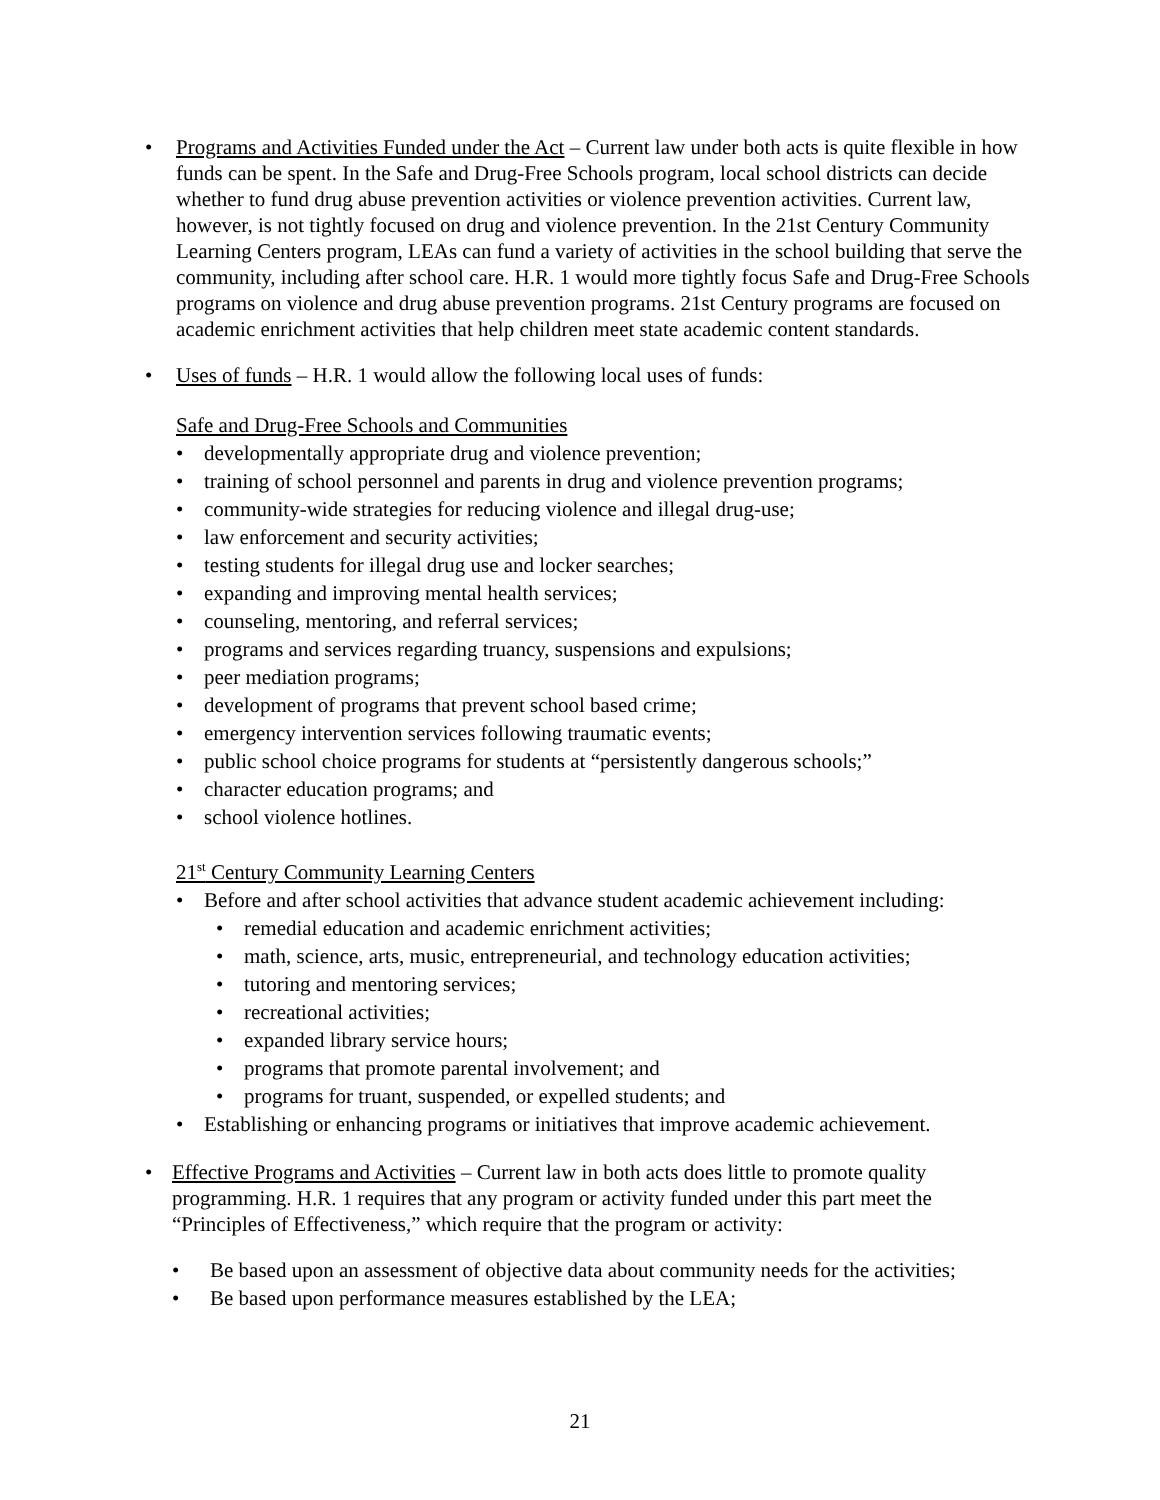• Programs and Activities Funded under the Act – Current law under both acts is quite flexible in how funds can be spent. In the Safe and Drug-Free Schools program, local school districts can decide whether to fund drug abuse prevention activities or violence prevention activities. Current law, however, is not tightly focused on drug and violence prevention. In the 21st Century Community Learning Centers program, LEAs can fund a variety of activities in the school building that serve the community, including after school care. H.R. 1 would more tightly focus Safe and Drug-Free Schools programs on violence and drug abuse prevention programs. 21st Century programs are focused on academic enrichment activities that help children meet state academic content standards.
• Uses of funds – H.R. 1 would allow the following local uses of funds:
Safe and Drug-Free Schools and Communities
• developmentally appropriate drug and violence prevention;
• training of school personnel and parents in drug and violence prevention programs;
• community-wide strategies for reducing violence and illegal drug-use;
• law enforcement and security activities;
• testing students for illegal drug use and locker searches;
• expanding and improving mental health services;
• counseling, mentoring, and referral services;
• programs and services regarding truancy, suspensions and expulsions;
• peer mediation programs;
• development of programs that prevent school based crime;
• emergency intervention services following traumatic events;
• public school choice programs for students at “persistently dangerous schools;”
• character education programs; and
• school violence hotlines.
21<sup>st</sup> Century Community Learning Centers
• Before and after school activities that advance student academic achievement including:
• remedial education and academic enrichment activities;
• math, science, arts, music, entrepreneurial, and technology education activities;
• tutoring and mentoring services;
• recreational activities;
• expanded library service hours;
• programs that promote parental involvement; and
• programs for truant, suspended, or expelled students; and
• Establishing or enhancing programs or initiatives that improve academic achievement.
• Effective Programs and Activities – Current law in both acts does little to promote quality programming. H.R. 1 requires that any program or activity funded under this part meet the “Principles of Effectiveness,” which require that the program or activity:
• Be based upon an assessment of objective data about community needs for the activities;
• Be based upon performance measures established by the LEA;
21